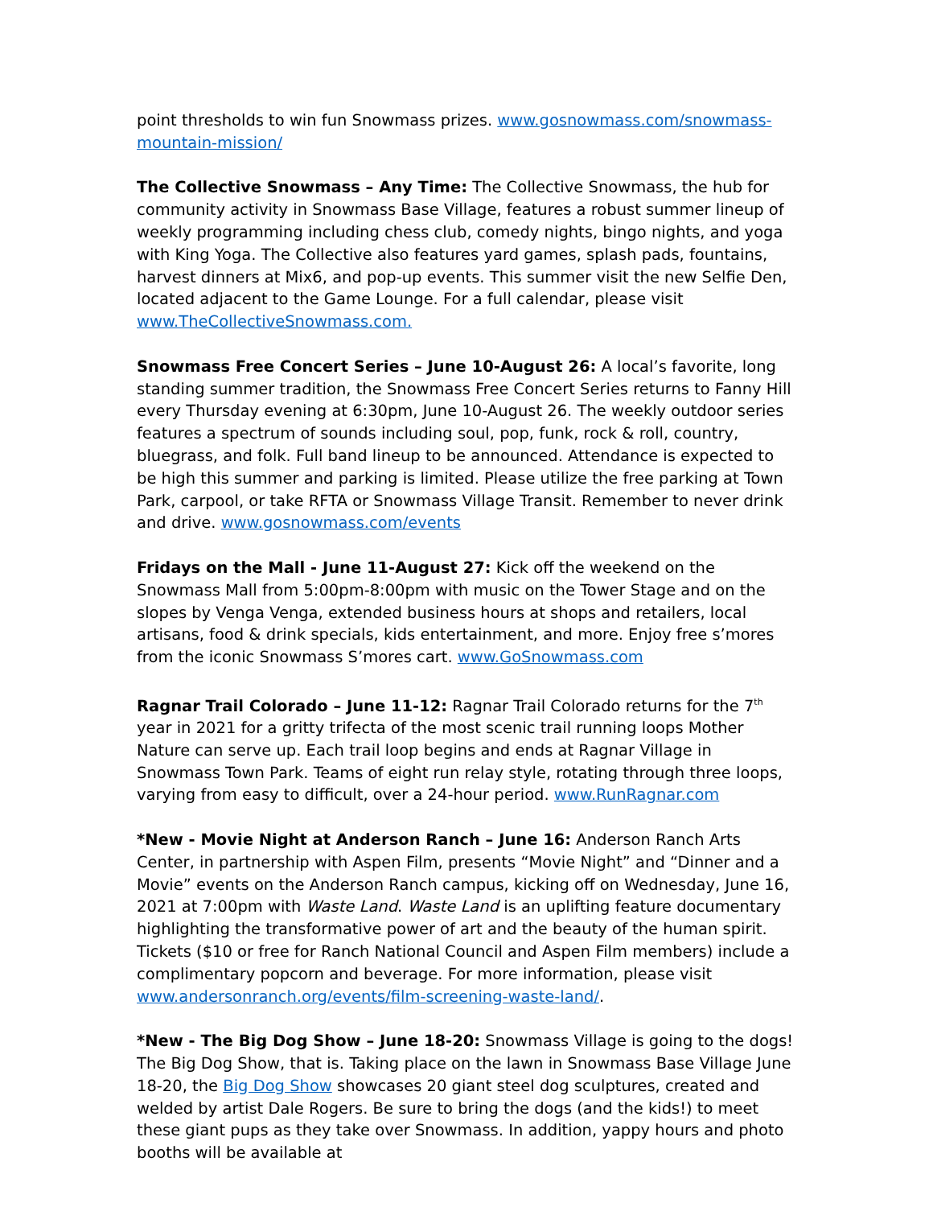point thresholds to win fun Snowmass prizes. www.gosnowmass.com/snowmass-mountain-mission/
The Collective Snowmass – Any Time: The Collective Snowmass, the hub for community activity in Snowmass Base Village, features a robust summer lineup of weekly programming including chess club, comedy nights, bingo nights, and yoga with King Yoga. The Collective also features yard games, splash pads, fountains, harvest dinners at Mix6, and pop-up events. This summer visit the new Selfie Den, located adjacent to the Game Lounge. For a full calendar, please visit www.TheCollectiveSnowmass.com.
Snowmass Free Concert Series – June 10-August 26: A local’s favorite, long standing summer tradition, the Snowmass Free Concert Series returns to Fanny Hill every Thursday evening at 6:30pm, June 10-August 26. The weekly outdoor series features a spectrum of sounds including soul, pop, funk, rock & roll, country, bluegrass, and folk. Full band lineup to be announced. Attendance is expected to be high this summer and parking is limited. Please utilize the free parking at Town Park, carpool, or take RFTA or Snowmass Village Transit. Remember to never drink and drive. www.gosnowmass.com/events
Fridays on the Mall - June 11-August 27: Kick off the weekend on the Snowmass Mall from 5:00pm-8:00pm with music on the Tower Stage and on the slopes by Venga Venga, extended business hours at shops and retailers, local artisans, food & drink specials, kids entertainment, and more. Enjoy free s’mores from the iconic Snowmass S’mores cart. www.GoSnowmass.com
Ragnar Trail Colorado – June 11-12: Ragnar Trail Colorado returns for the 7<sup>th</sup> year in 2021 for a gritty trifecta of the most scenic trail running loops Mother Nature can serve up. Each trail loop begins and ends at Ragnar Village in Snowmass Town Park. Teams of eight run relay style, rotating through three loops, varying from easy to difficult, over a 24-hour period. www.RunRagnar.com
*New - Movie Night at Anderson Ranch – June 16: Anderson Ranch Arts Center, in partnership with Aspen Film, presents “Movie Night” and “Dinner and a Movie” events on the Anderson Ranch campus, kicking off on Wednesday, June 16, 2021 at 7:00pm with Waste Land. Waste Land is an uplifting feature documentary highlighting the transformative power of art and the beauty of the human spirit. Tickets ($10 or free for Ranch National Council and Aspen Film members) include a complimentary popcorn and beverage. For more information, please visit www.andersonranch.org/events/film-screening-waste-land/.
*New - The Big Dog Show – June 18-20: Snowmass Village is going to the dogs! The Big Dog Show, that is. Taking place on the lawn in Snowmass Base Village June 18-20, the Big Dog Show showcases 20 giant steel dog sculptures, created and welded by artist Dale Rogers. Be sure to bring the dogs (and the kids!) to meet these giant pups as they take over Snowmass. In addition, yappy hours and photo booths will be available at